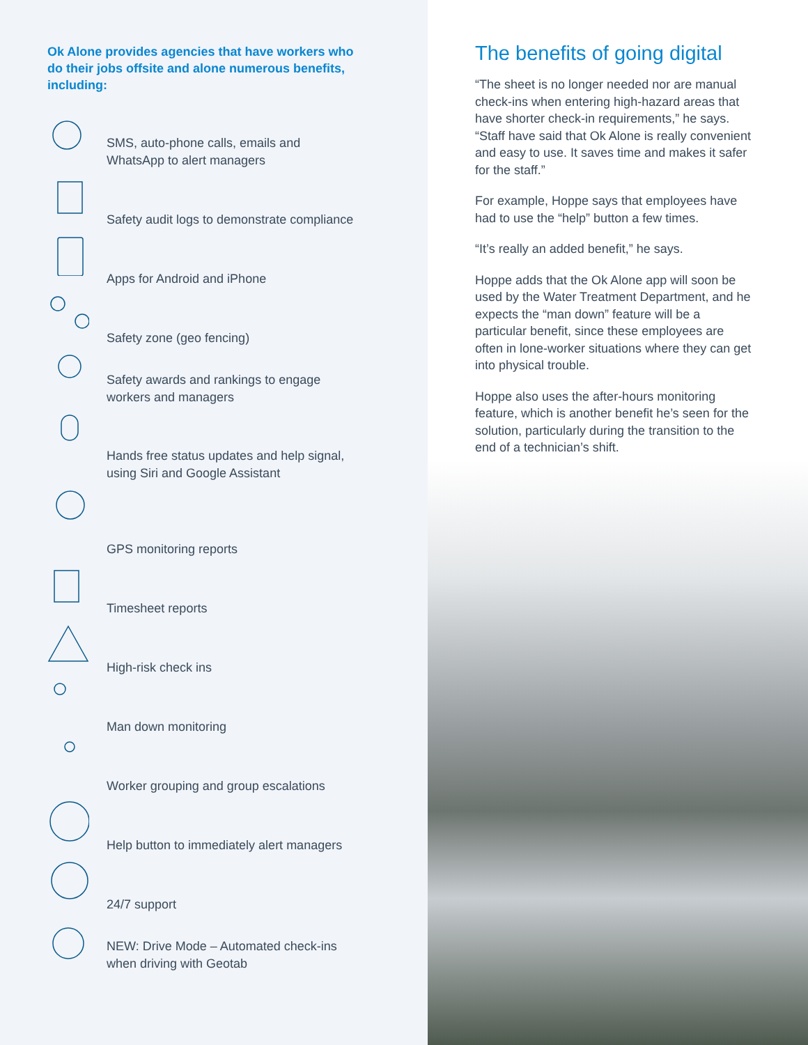Ok Alone provides agencies that have workers who do their jobs offsite and alone numerous benefits, including:
SMS, auto-phone calls, emails and
WhatsApp to alert managers
Safety audit logs to demonstrate compliance
Apps for Android and iPhone
Safety zone (geo fencing)
Safety awards and rankings to engage
workers and managers
Hands free status updates and help signal,
using Siri and Google Assistant
GPS monitoring reports
Timesheet reports
High-risk check ins
Man down monitoring
Worker grouping and group escalations
Help button to immediately alert managers
24/7 support
NEW: Drive Mode – Automated check-ins
when driving with Geotab
The benefits of going digital
“The sheet is no longer needed nor are manual check-ins when entering high-hazard areas that have shorter check-in requirements,” he says. “Staff have said that Ok Alone is really convenient and easy to use. It saves time and makes it safer for the staff.”
For example, Hoppe says that employees have had to use the “help” button a few times.
“It’s really an added benefit,” he says.
Hoppe adds that the Ok Alone app will soon be used by the Water Treatment Department, and he expects the “man down” feature will be a particular benefit, since these employees are often in lone-worker situations where they can get into physical trouble.
Hoppe also uses the after-hours monitoring feature, which is another benefit he’s seen for the solution, particularly during the transition to the end of a technician’s shift.